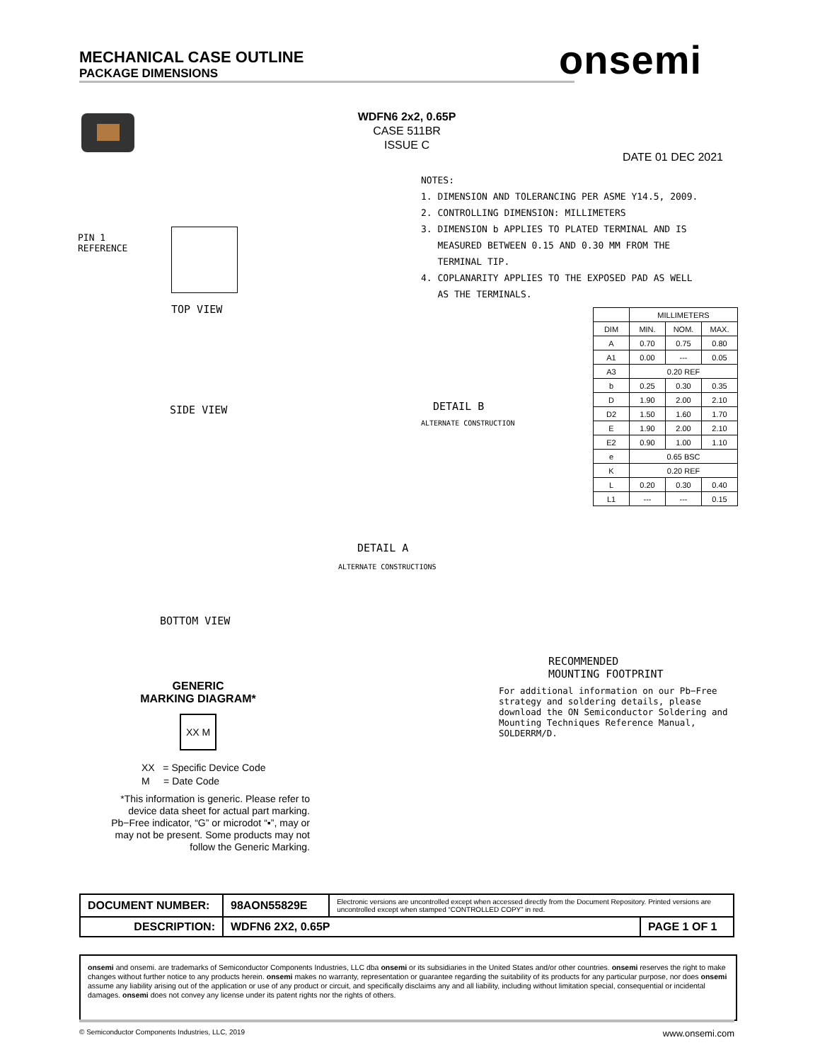MECHANICAL CASE OUTLINE
PACKAGE DIMENSIONS
onsemi
WDFN6 2x2, 0.65P
CASE 511BR
ISSUE C
DATE 01 DEC 2021
NOTES:
1. DIMENSION AND TOLERANCING PER ASME Y14.5, 2009.
2. CONTROLLING DIMENSION: MILLIMETERS
3. DIMENSION b APPLIES TO PLATED TERMINAL AND IS
MEASURED BETWEEN 0.15 AND 0.30 MM FROM THE
TERMINAL TIP.
4. COPLANARITY APPLIES TO THE EXPOSED PAD AS WELL
AS THE TERMINALS.
PIN 1
REFERENCE
TOP VIEW
SIDE VIEW
BOTTOM VIEW
DETAIL B
ALTERNATE CONSTRUCTION
DETAIL A
ALTERNATE CONSTRUCTIONS
RECOMMENDED
MOUNTING FOOTPRINT
| | MILLIMETERS | | |
| --- | --- | --- | --- |
| DIM | MIN. | NOM. | MAX. |
| A | 0.70 | 0.75 | 0.80 |
| A1 | 0.00 | --- | 0.05 |
| A3 | 0.20 REF | | |
| b | 0.25 | 0.30 | 0.35 |
| D | 1.90 | 2.00 | 2.10 |
| D2 | 1.50 | 1.60 | 1.70 |
| E | 1.90 | 2.00 | 2.10 |
| E2 | 0.90 | 1.00 | 1.10 |
| e | 0.65 BSC | | |
| K | 0.20 REF | | |
| L | 0.20 | 0.30 | 0.40 |
| L1 | --- | --- | 0.15 |
GENERIC
MARKING DIAGRAM*
XX M
XX = Specific Device Code
M = Date Code
*This information is generic. Please refer to device data sheet for actual part marking. Pb−Free indicator, “G” or microdot “▪”, may or may not be present. Some products may not follow the Generic Marking.
For additional information on our Pb−Free strategy and soldering details, please download the ON Semiconductor Soldering and Mounting Techniques Reference Manual, SOLDERRM/D.
| DOCUMENT NUMBER: | 98AON55829E | Electronic versions are uncontrolled except when accessed directly from the Document Repository. Printed versions are uncontrolled except when stamped “CONTROLLED COPY” in red. | |
| DESCRIPTION: | WDFN6 2X2, 0.65P | | PAGE 1 OF 1 |
onsemi and onsemi. are trademarks of Semiconductor Components Industries, LLC dba onsemi or its subsidiaries in the United States and/or other countries. onsemi reserves the right to make changes without further notice to any products herein. onsemi makes no warranty, representation or guarantee regarding the suitability of its products for any particular purpose, nor does onsemi assume any liability arising out of the application or use of any product or circuit, and specifically disclaims any and all liability, including without limitation special, consequential or incidental damages. onsemi does not convey any license under its patent rights nor the rights of others.
© Semiconductor Components Industries, LLC, 2019 www.onsemi.com